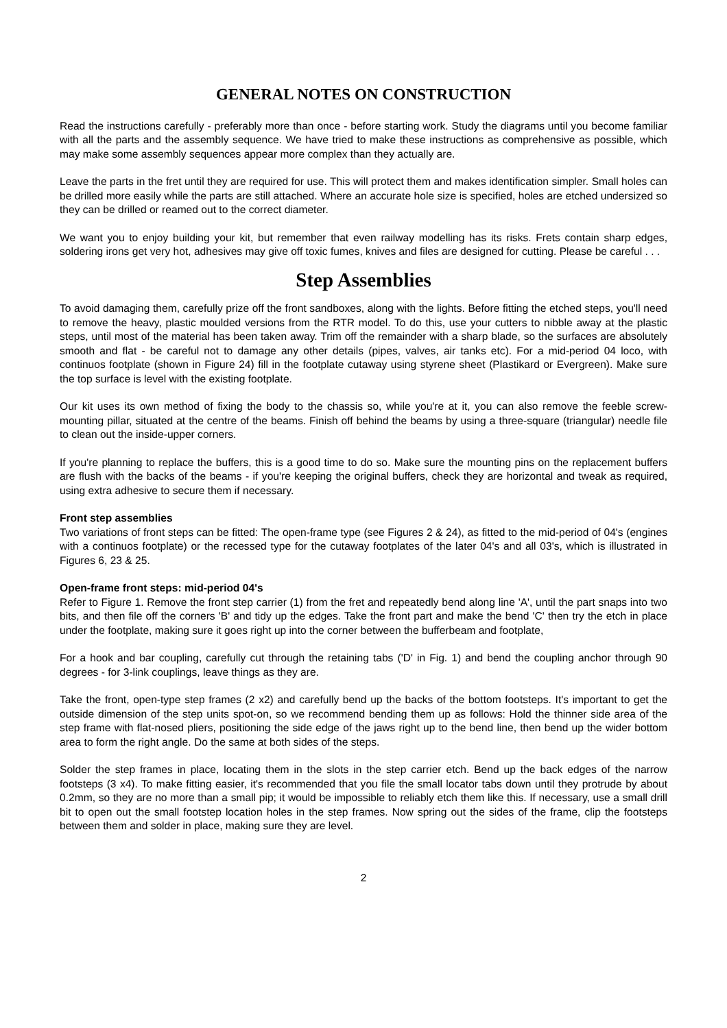GENERAL NOTES ON CONSTRUCTION
Read the instructions carefully - preferably more than once - before starting work. Study the diagrams until you become familiar with all the parts and the assembly sequence. We have tried to make these instructions as comprehensive as possible, which may make some assembly sequences appear more complex than they actually are.
Leave the parts in the fret until they are required for use. This will protect them and makes identification simpler. Small holes can be drilled more easily while the parts are still attached. Where an accurate hole size is specified, holes are etched undersized so they can be drilled or reamed out to the correct diameter.
We want you to enjoy building your kit, but remember that even railway modelling has its risks. Frets contain sharp edges, soldering irons get very hot, adhesives may give off toxic fumes, knives and files are designed for cutting. Please be careful . . .
Step Assemblies
To avoid damaging them, carefully prize off the front sandboxes, along with the lights. Before fitting the etched steps, you'll need to remove the heavy, plastic moulded versions from the RTR model. To do this, use your cutters to nibble away at the plastic steps, until most of the material has been taken away. Trim off the remainder with a sharp blade, so the surfaces are absolutely smooth and flat - be careful not to damage any other details (pipes, valves, air tanks etc). For a mid-period 04 loco, with continuos footplate (shown in Figure 24) fill in the footplate cutaway using styrene sheet (Plastikard or Evergreen). Make sure the top surface is level with the existing footplate.
Our kit uses its own method of fixing the body to the chassis so, while you're at it, you can also remove the feeble screw-mounting pillar, situated at the centre of the beams. Finish off behind the beams by using a three-square (triangular) needle file to clean out the inside-upper corners.
If you're planning to replace the buffers, this is a good time to do so. Make sure the mounting pins on the replacement buffers are flush with the backs of the beams - if you're keeping the original buffers, check they are horizontal and tweak as required, using extra adhesive to secure them if necessary.
Front step assemblies
Two variations of front steps can be fitted: The open-frame type (see Figures 2 & 24), as fitted to the mid-period of 04's (engines with a continuos footplate) or the recessed type for the cutaway footplates of the later 04's and all 03's, which is illustrated in Figures 6, 23 & 25.
Open-frame front steps: mid-period 04's
Refer to Figure 1. Remove the front step carrier (1) from the fret and repeatedly bend along line 'A', until the part snaps into two bits, and then file off the corners 'B' and tidy up the edges. Take the front part and make the bend 'C' then try the etch in place under the footplate, making sure it goes right up into the corner between the bufferbeam and footplate,
For a hook and bar coupling, carefully cut through the retaining tabs ('D' in Fig. 1) and bend the coupling anchor through 90 degrees - for 3-link couplings, leave things as they are.
Take the front, open-type step frames (2 x2) and carefully bend up the backs of the bottom footsteps. It's important to get the outside dimension of the step units spot-on, so we recommend bending them up as follows: Hold the thinner side area of the step frame with flat-nosed pliers, positioning the side edge of the jaws right up to the bend line, then bend up the wider bottom area to form the right angle. Do the same at both sides of the steps.
Solder the step frames in place, locating them in the slots in the step carrier etch. Bend up the back edges of the narrow footsteps (3 x4). To make fitting easier, it's recommended that you file the small locator tabs down until they protrude by about 0.2mm, so they are no more than a small pip; it would be impossible to reliably etch them like this. If necessary, use a small drill bit to open out the small footstep location holes in the step frames. Now spring out the sides of the frame, clip the footsteps between them and solder in place, making sure they are level.
2